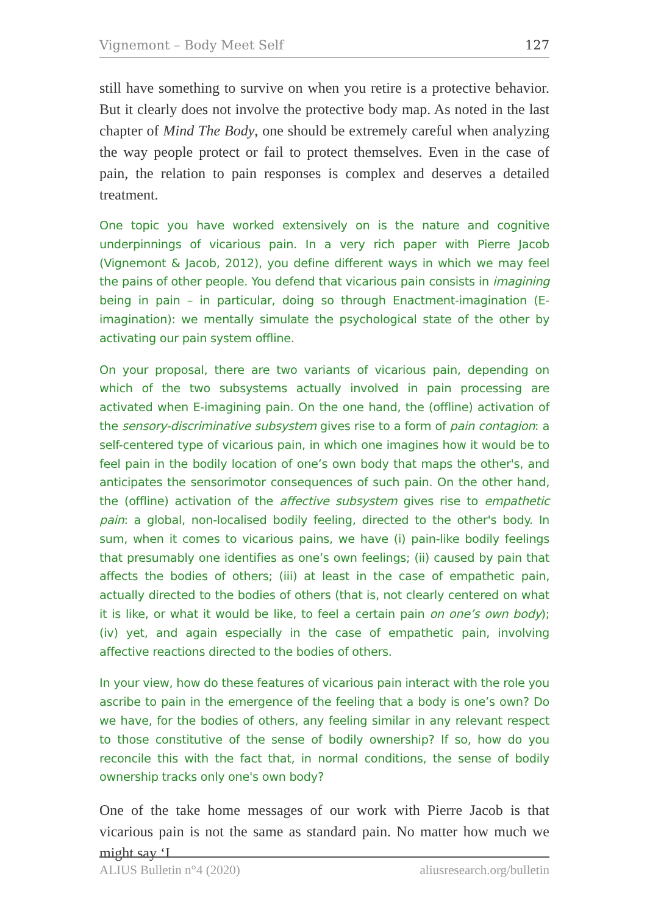Vignemont – Body Meet Self 127
still have something to survive on when you retire is a protective behavior. But it clearly does not involve the protective body map. As noted in the last chapter of Mind The Body, one should be extremely careful when analyzing the way people protect or fail to protect themselves. Even in the case of pain, the relation to pain responses is complex and deserves a detailed treatment.
One topic you have worked extensively on is the nature and cognitive underpinnings of vicarious pain. In a very rich paper with Pierre Jacob (Vignemont & Jacob, 2012), you define different ways in which we may feel the pains of other people. You defend that vicarious pain consists in imagining being in pain – in particular, doing so through Enactment-imagination (E-imagination): we mentally simulate the psychological state of the other by activating our pain system offline.
On your proposal, there are two variants of vicarious pain, depending on which of the two subsystems actually involved in pain processing are activated when E-imagining pain. On the one hand, the (offline) activation of the sensory-discriminative subsystem gives rise to a form of pain contagion: a self-centered type of vicarious pain, in which one imagines how it would be to feel pain in the bodily location of one’s own body that maps the other's, and anticipates the sensorimotor consequences of such pain. On the other hand, the (offline) activation of the affective subsystem gives rise to empathetic pain: a global, non-localised bodily feeling, directed to the other's body. In sum, when it comes to vicarious pains, we have (i) pain-like bodily feelings that presumably one identifies as one’s own feelings; (ii) caused by pain that affects the bodies of others; (iii) at least in the case of empathetic pain, actually directed to the bodies of others (that is, not clearly centered on what it is like, or what it would be like, to feel a certain pain on one’s own body); (iv) yet, and again especially in the case of empathetic pain, involving affective reactions directed to the bodies of others.
In your view, how do these features of vicarious pain interact with the role you ascribe to pain in the emergence of the feeling that a body is one’s own? Do we have, for the bodies of others, any feeling similar in any relevant respect to those constitutive of the sense of bodily ownership? If so, how do you reconcile this with the fact that, in normal conditions, the sense of bodily ownership tracks only one's own body?
One of the take home messages of our work with Pierre Jacob is that vicarious pain is not the same as standard pain. No matter how much we might say ‘I
ALIUS Bulletin n°4 (2020) aliusresearch.org/bulletin